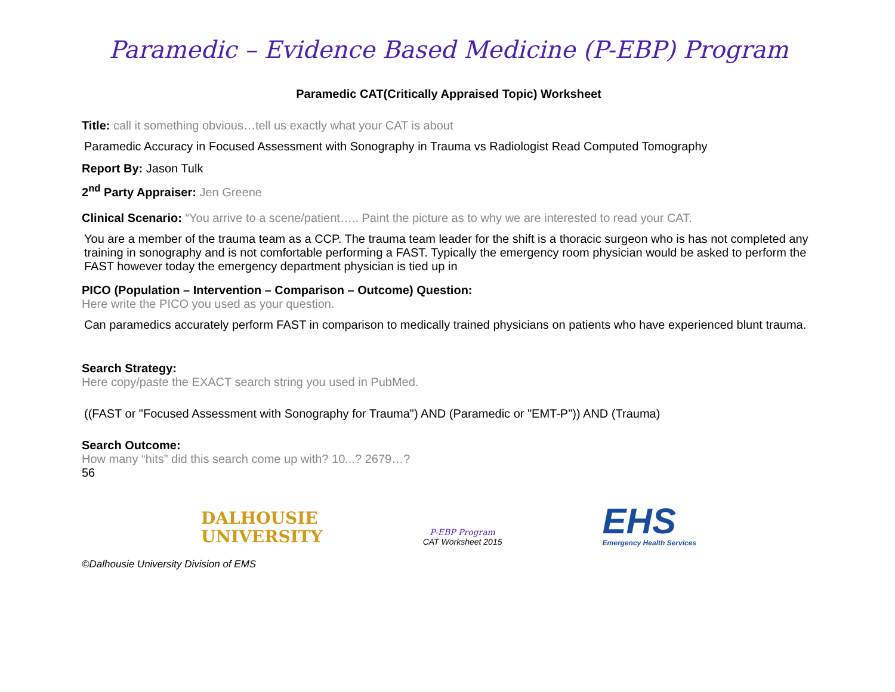Paramedic – Evidence Based Medicine (P-EBP) Program
Paramedic CAT(Critically Appraised Topic) Worksheet
Title: call it something obvious…tell us exactly what your CAT is about
Paramedic Accuracy in Focused Assessment with Sonography in Trauma vs Radiologist Read Computed Tomography
Report By: Jason Tulk
2<sup>nd</sup> Party Appraiser: Jen Greene
Clinical Scenario: “You arrive to a scene/patient….. Paint the picture as to why we are interested to read your CAT.
You are a member of the trauma team as a CCP. The trauma team leader for the shift is a thoracic surgeon who is has not completed any training in sonography and is not comfortable performing a FAST. Typically the emergency room physician would be asked to perform the FAST however today the emergency department physician is tied up in
PICO (Population – Intervention – Comparison – Outcome) Question:
Here write the PICO you used as your question.
Can paramedics accurately perform FAST in comparison to medically trained physicians on patients who have experienced blunt trauma.
Search Strategy:
Here copy/paste the EXACT search string you used in PubMed.
((FAST or "Focused Assessment with Sonography for Trauma") AND (Paramedic or "EMT-P")) AND (Trauma)
Search Outcome:
How many “hits” did this search come up with? 10...? 2679…?
56
DALHOUSIE
UNIVERSITY
P-EBP Program
CAT Worksheet 2015
EHS
Emergency Health Services
©Dalhousie University Division of EMS